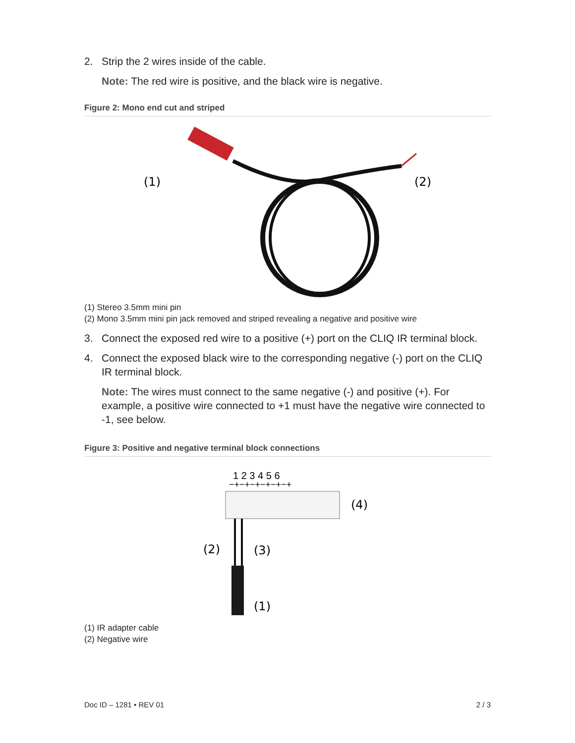2. Strip the 2 wires inside of the cable.
Note: The red wire is positive, and the black wire is negative.
Figure 2: Mono end cut and striped
(1)
(2)
(1) Stereo 3.5mm mini pin
(2) Mono 3.5mm mini pin jack removed and striped revealing a negative and positive wire
3. Connect the exposed red wire to a positive (+) port on the CLIQ IR terminal block.
4. Connect the exposed black wire to the corresponding negative (-) port on the CLIQ IR terminal block.
Note: The wires must connect to the same negative (-) and positive (+). For example, a positive wire connected to +1 must have the negative wire connected to -1, see below.
Figure 3: Positive and negative terminal block connections
1 2 3 4 5 6
−+−+−+−+−+−+
(4)
(2)
(3)
(1)
(1) IR adapter cable
(2) Negative wire
Doc ID – 1281 • REV 01 2 / 3